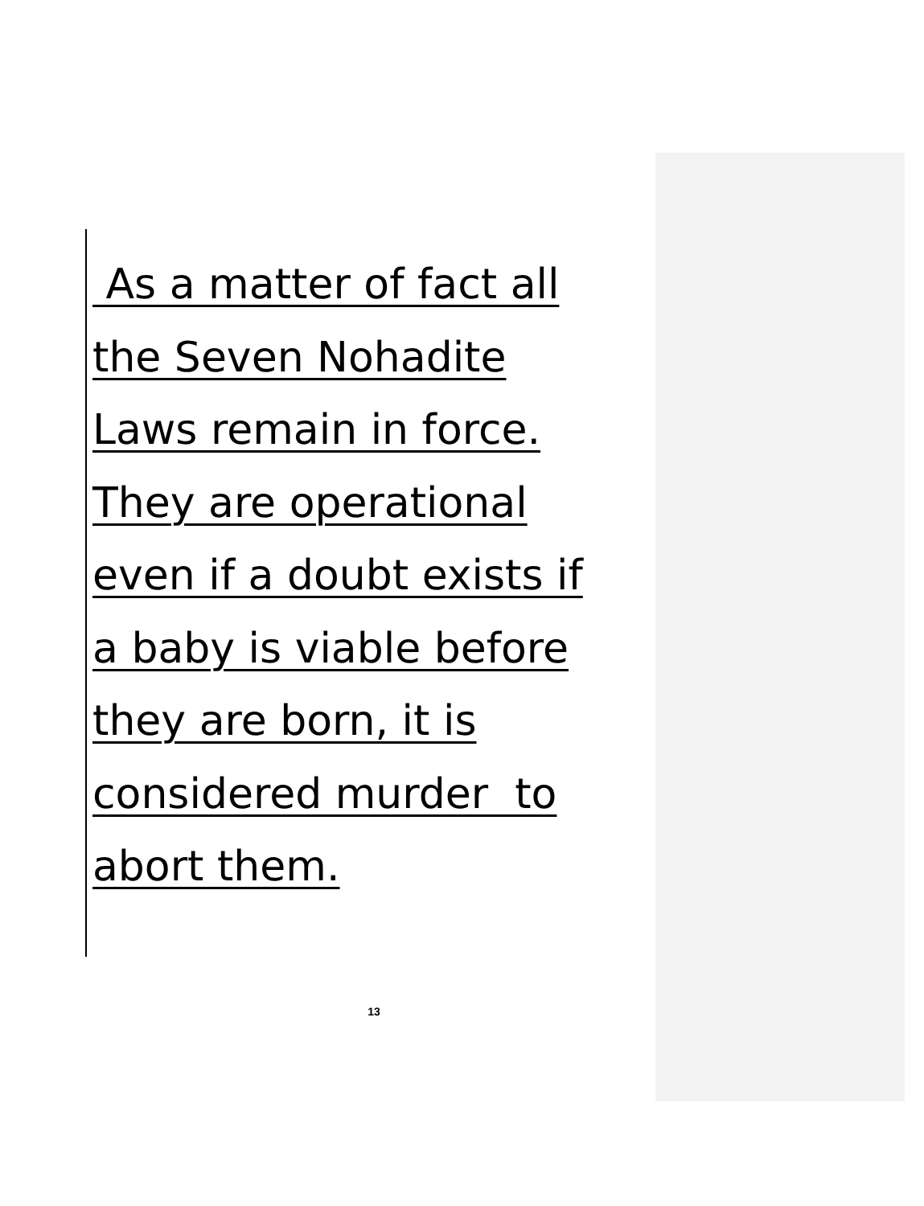As a matter of fact all
the Seven Nohadite
Laws remain in force.
They are operational
even if a doubt exists if
a baby is viable before
they are born, it is
considered murder to
abort them.
13